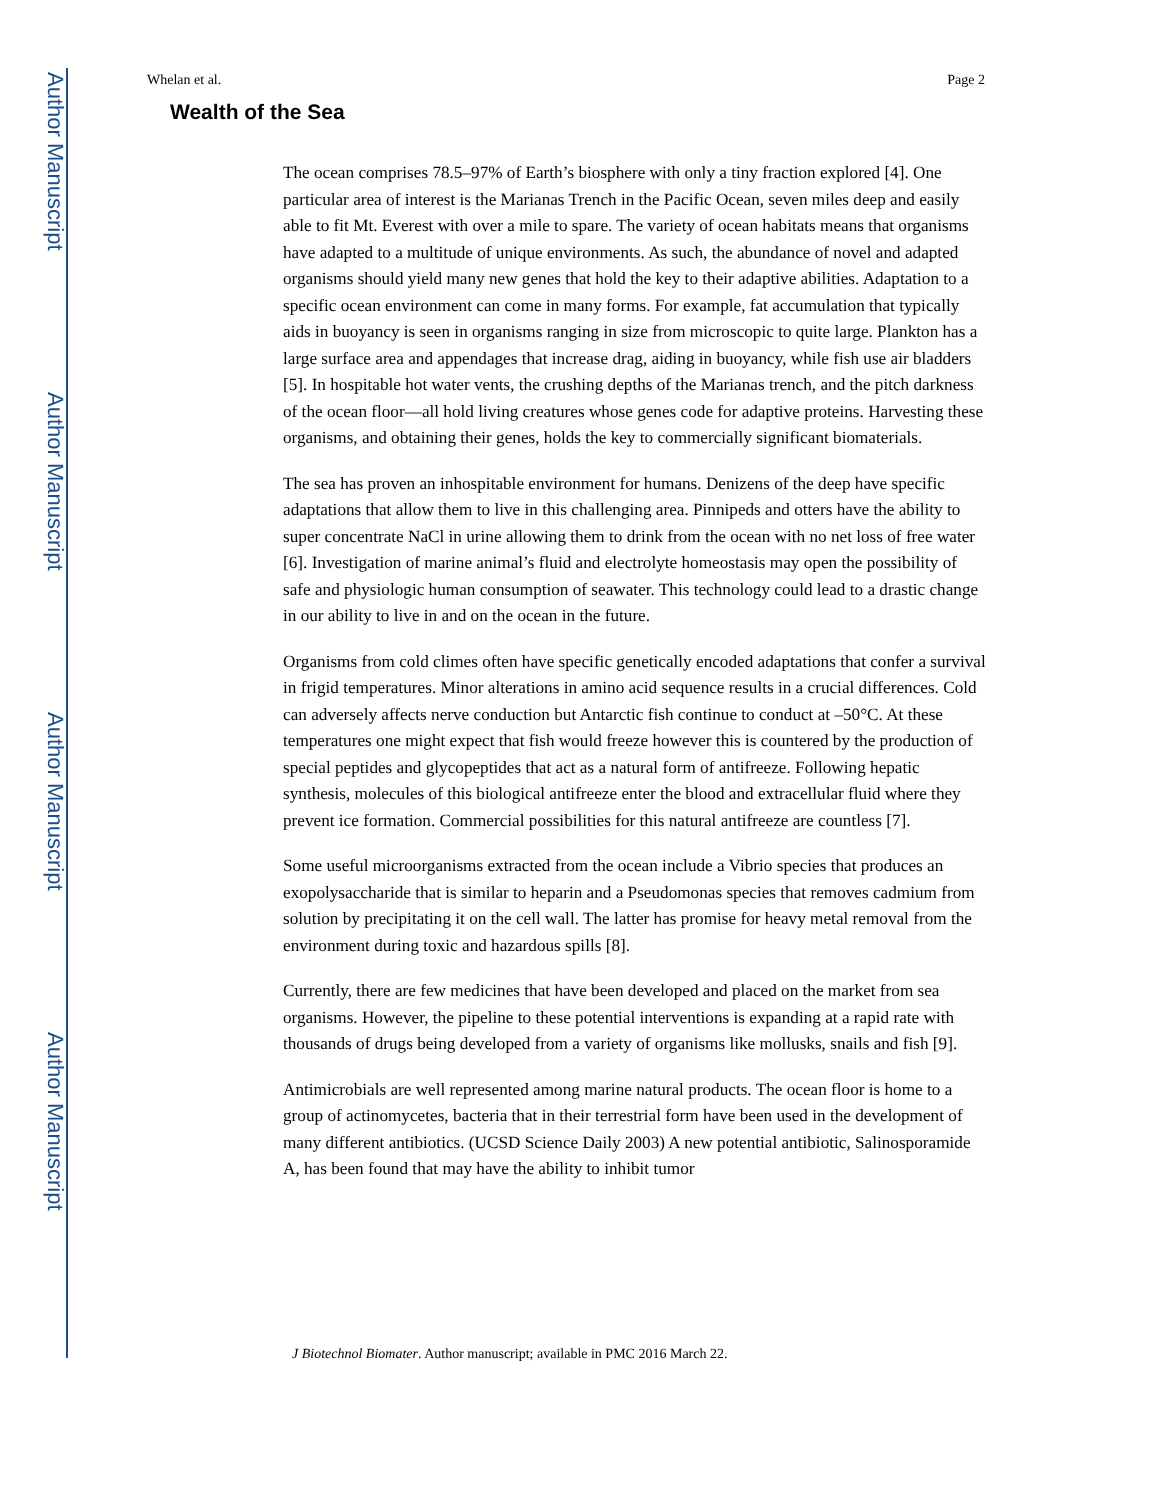Author Manuscript
Author Manuscript
Author Manuscript
Author Manuscript
Whelan et al. Page 2
Wealth of the Sea
The ocean comprises 78.5–97% of Earth’s biosphere with only a tiny fraction explored [4]. One particular area of interest is the Marianas Trench in the Pacific Ocean, seven miles deep and easily able to fit Mt. Everest with over a mile to spare. The variety of ocean habitats means that organisms have adapted to a multitude of unique environments. As such, the abundance of novel and adapted organisms should yield many new genes that hold the key to their adaptive abilities. Adaptation to a specific ocean environment can come in many forms. For example, fat accumulation that typically aids in buoyancy is seen in organisms ranging in size from microscopic to quite large. Plankton has a large surface area and appendages that increase drag, aiding in buoyancy, while fish use air bladders [5]. In hospitable hot water vents, the crushing depths of the Marianas trench, and the pitch darkness of the ocean floor—all hold living creatures whose genes code for adaptive proteins. Harvesting these organisms, and obtaining their genes, holds the key to commercially significant biomaterials.
The sea has proven an inhospitable environment for humans. Denizens of the deep have specific adaptations that allow them to live in this challenging area. Pinnipeds and otters have the ability to super concentrate NaCl in urine allowing them to drink from the ocean with no net loss of free water [6]. Investigation of marine animal’s fluid and electrolyte homeostasis may open the possibility of safe and physiologic human consumption of seawater. This technology could lead to a drastic change in our ability to live in and on the ocean in the future.
Organisms from cold climes often have specific genetically encoded adaptations that confer a survival in frigid temperatures. Minor alterations in amino acid sequence results in a crucial differences. Cold can adversely affects nerve conduction but Antarctic fish continue to conduct at –50°C. At these temperatures one might expect that fish would freeze however this is countered by the production of special peptides and glycopeptides that act as a natural form of antifreeze. Following hepatic synthesis, molecules of this biological antifreeze enter the blood and extracellular fluid where they prevent ice formation. Commercial possibilities for this natural antifreeze are countless [7].
Some useful microorganisms extracted from the ocean include a Vibrio species that produces an exopolysaccharide that is similar to heparin and a Pseudomonas species that removes cadmium from solution by precipitating it on the cell wall. The latter has promise for heavy metal removal from the environment during toxic and hazardous spills [8].
Currently, there are few medicines that have been developed and placed on the market from sea organisms. However, the pipeline to these potential interventions is expanding at a rapid rate with thousands of drugs being developed from a variety of organisms like mollusks, snails and fish [9].
Antimicrobials are well represented among marine natural products. The ocean floor is home to a group of actinomycetes, bacteria that in their terrestrial form have been used in the development of many different antibiotics. (UCSD Science Daily 2003) A new potential antibiotic, Salinosporamide A, has been found that may have the ability to inhibit tumor
J Biotechnol Biomater. Author manuscript; available in PMC 2016 March 22.